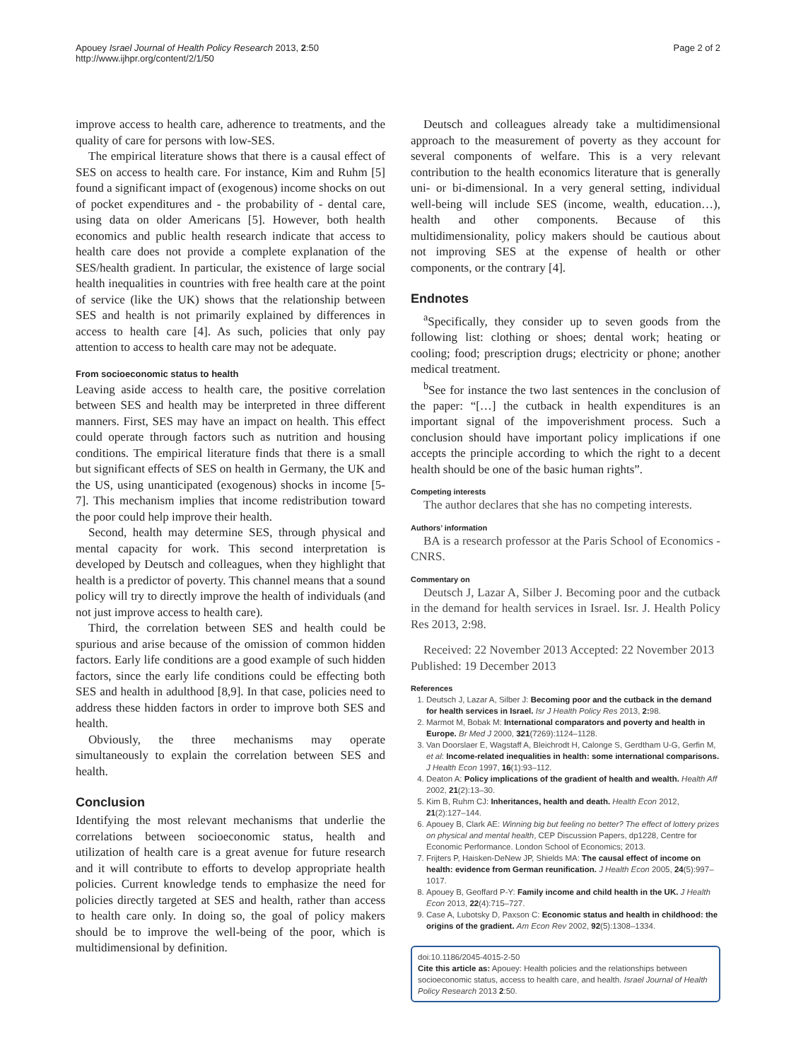Apouey Israel Journal of Health Policy Research 2013, 2:50
http://www.ijhpr.org/content/2/1/50
Page 2 of 2
improve access to health care, adherence to treatments, and the quality of care for persons with low-SES.
The empirical literature shows that there is a causal effect of SES on access to health care. For instance, Kim and Ruhm [5] found a significant impact of (exogenous) income shocks on out of pocket expenditures and - the probability of - dental care, using data on older Americans [5]. However, both health economics and public health research indicate that access to health care does not provide a complete explanation of the SES/health gradient. In particular, the existence of large social health inequalities in countries with free health care at the point of service (like the UK) shows that the relationship between SES and health is not primarily explained by differences in access to health care [4]. As such, policies that only pay attention to access to health care may not be adequate.
From socioeconomic status to health
Leaving aside access to health care, the positive correlation between SES and health may be interpreted in three different manners. First, SES may have an impact on health. This effect could operate through factors such as nutrition and housing conditions. The empirical literature finds that there is a small but significant effects of SES on health in Germany, the UK and the US, using unanticipated (exogenous) shocks in income [5-7]. This mechanism implies that income redistribution toward the poor could help improve their health.
Second, health may determine SES, through physical and mental capacity for work. This second interpretation is developed by Deutsch and colleagues, when they highlight that health is a predictor of poverty. This channel means that a sound policy will try to directly improve the health of individuals (and not just improve access to health care).
Third, the correlation between SES and health could be spurious and arise because of the omission of common hidden factors. Early life conditions are a good example of such hidden factors, since the early life conditions could be effecting both SES and health in adulthood [8,9]. In that case, policies need to address these hidden factors in order to improve both SES and health.
Obviously, the three mechanisms may operate simultaneously to explain the correlation between SES and health.
Conclusion
Identifying the most relevant mechanisms that underlie the correlations between socioeconomic status, health and utilization of health care is a great avenue for future research and it will contribute to efforts to develop appropriate health policies. Current knowledge tends to emphasize the need for policies directly targeted at SES and health, rather than access to health care only. In doing so, the goal of policy makers should be to improve the well-being of the poor, which is multidimensional by definition.
Deutsch and colleagues already take a multidimensional approach to the measurement of poverty as they account for several components of welfare. This is a very relevant contribution to the health economics literature that is generally uni- or bi-dimensional. In a very general setting, individual well-being will include SES (income, wealth, education…), health and other components. Because of this multidimensionality, policy makers should be cautious about not improving SES at the expense of health or other components, or the contrary [4].
Endnotes
<sup>a</sup> Specifically, they consider up to seven goods from the following list: clothing or shoes; dental work; heating or cooling; food; prescription drugs; electricity or phone; another medical treatment.
<sup>b</sup> See for instance the two last sentences in the conclusion of the paper: “[…] the cutback in health expenditures is an important signal of the impoverishment process. Such a conclusion should have important policy implications if one accepts the principle according to which the right to a decent health should be one of the basic human rights”.
Competing interests
The author declares that she has no competing interests.
Authors’ information
BA is a research professor at the Paris School of Economics - CNRS.
Commentary on
Deutsch J, Lazar A, Silber J. Becoming poor and the cutback in the demand for health services in Israel. Isr. J. Health Policy Res 2013, 2:98.
Received: 22 November 2013 Accepted: 22 November 2013
Published: 19 December 2013
References
1. Deutsch J, Lazar A, Silber J: Becoming poor and the cutback in the demand for health services in Israel. Isr J Health Policy Res 2013, 2: 98.
2. Marmot M, Bobak M: International comparators and poverty and health in Europe. Br Med J 2000, 321(7269):1124–1128.
3. Van Doorslaer E, Wagstaff A, Bleichrodt H, Calonge S, Gerdtham U-G, Gerfin M, et al: Income-related inequalities in health: some international comparisons. J Health Econ 1997, 16(1):93–112.
4. Deaton A: Policy implications of the gradient of health and wealth. Health Aff 2002, 21(2):13–30.
5. Kim B, Ruhm CJ: Inheritances, health and death. Health Econ 2012, 21(2):127–144.
6. Apouey B, Clark AE: Winning big but feeling no better? The effect of lottery prizes on physical and mental health, CEP Discussion Papers, dp1228, Centre for Economic Performance. London School of Economics; 2013.
7. Frijters P, Haisken-DeNew JP, Shields MA: The causal effect of income on health: evidence from German reunification. J Health Econ 2005, 24(5):997–1017.
8. Apouey B, Geoffard P-Y: Family income and child health in the UK. J Health Econ 2013, 22(4):715–727.
9. Case A, Lubotsky D, Paxson C: Economic status and health in childhood: the origins of the gradient. Am Econ Rev 2002, 92(5):1308–1334.
doi:10.1186/2045-4015-2-50
Cite this article as: Apouey: Health policies and the relationships between socioeconomic status, access to health care, and health. Israel Journal of Health Policy Research 2013 2:50.